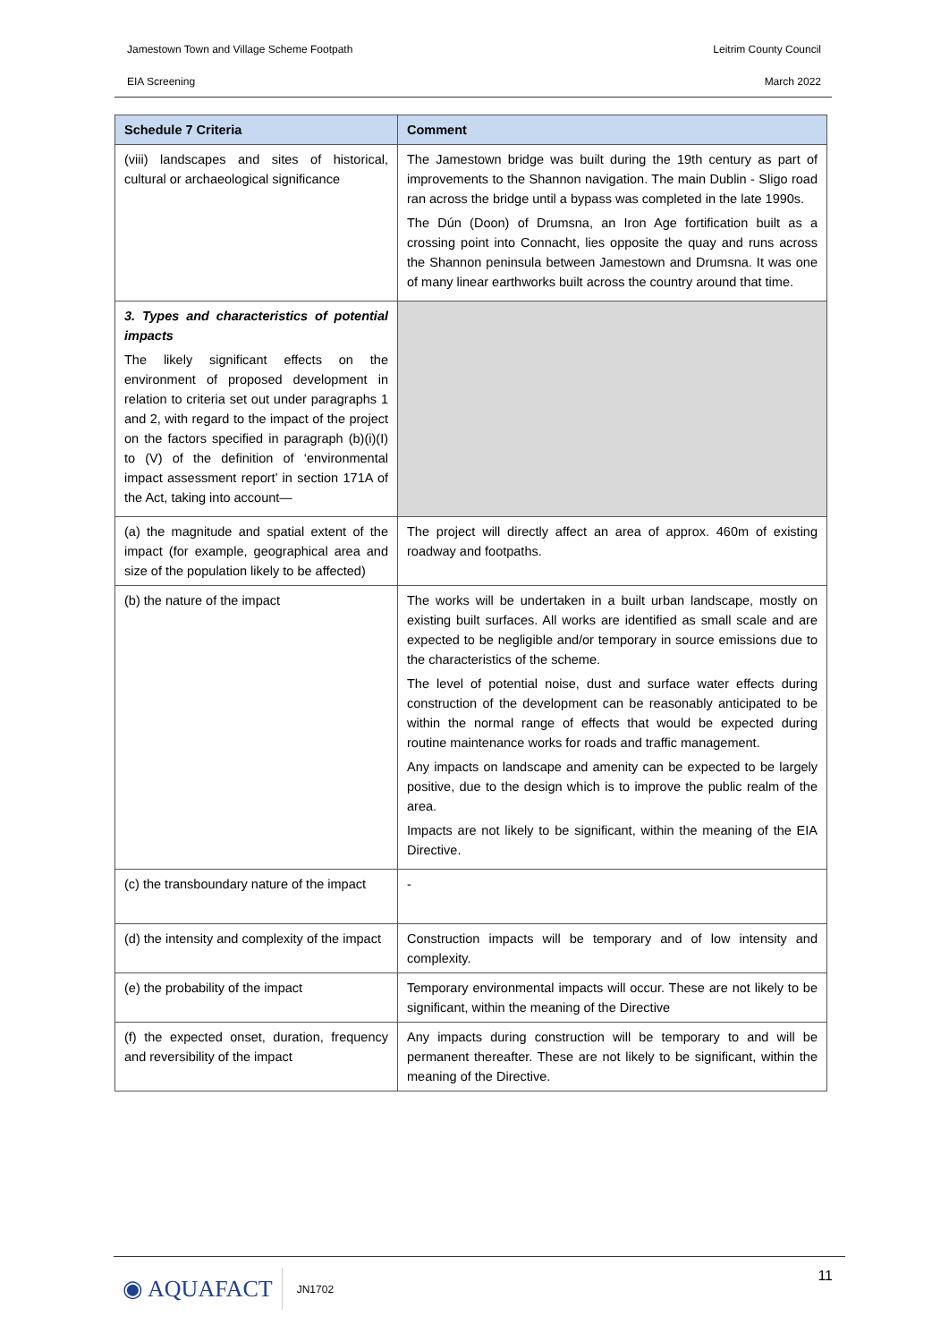Jamestown Town and Village Scheme Footpath Leitrim County Council
EIA Screening March 2022
| Schedule 7 Criteria | Comment |
| --- | --- |
| (viii) landscapes and sites of historical, cultural or archaeological significance | The Jamestown bridge was built during the 19th century as part of improvements to the Shannon navigation. The main Dublin - Sligo road ran across the bridge until a bypass was completed in the late 1990s. The Dún (Doon) of Drumsna, an Iron Age fortification built as a crossing point into Connacht, lies opposite the quay and runs across the Shannon peninsula between Jamestown and Drumsna. It was one of many linear earthworks built across the country around that time. |
| 3. Types and characteristics of potential impacts The likely significant effects on the environment of proposed development in relation to criteria set out under paragraphs 1 and 2, with regard to the impact of the project on the factors specified in paragraph (b)(i)(I) to (V) of the definition of ‘environmental impact assessment report’ in section 171A of the Act, taking into account— | |
| (a) the magnitude and spatial extent of the impact (for example, geographical area and size of the population likely to be affected) | The project will directly affect an area of approx. 460m of existing roadway and footpaths. |
| (b) the nature of the impact | The works will be undertaken in a built urban landscape, mostly on existing built surfaces. All works are identified as small scale and are expected to be negligible and/or temporary in source emissions due to the characteristics of the scheme. The level of potential noise, dust and surface water effects during construction of the development can be reasonably anticipated to be within the normal range of effects that would be expected during routine maintenance works for roads and traffic management. Any impacts on landscape and amenity can be expected to be largely positive, due to the design which is to improve the public realm of the area. Impacts are not likely to be significant, within the meaning of the EIA Directive. |
| (c) the transboundary nature of the impact | - |
| (d) the intensity and complexity of the impact | Construction impacts will be temporary and of low intensity and complexity. |
| (e) the probability of the impact | Temporary environmental impacts will occur. These are not likely to be significant, within the meaning of the Directive |
| (f) the expected onset, duration, frequency and reversibility of the impact | Any impacts during construction will be temporary to and will be permanent thereafter. These are not likely to be significant, within the meaning of the Directive. |
◉ AQUAFACT JN1702 11